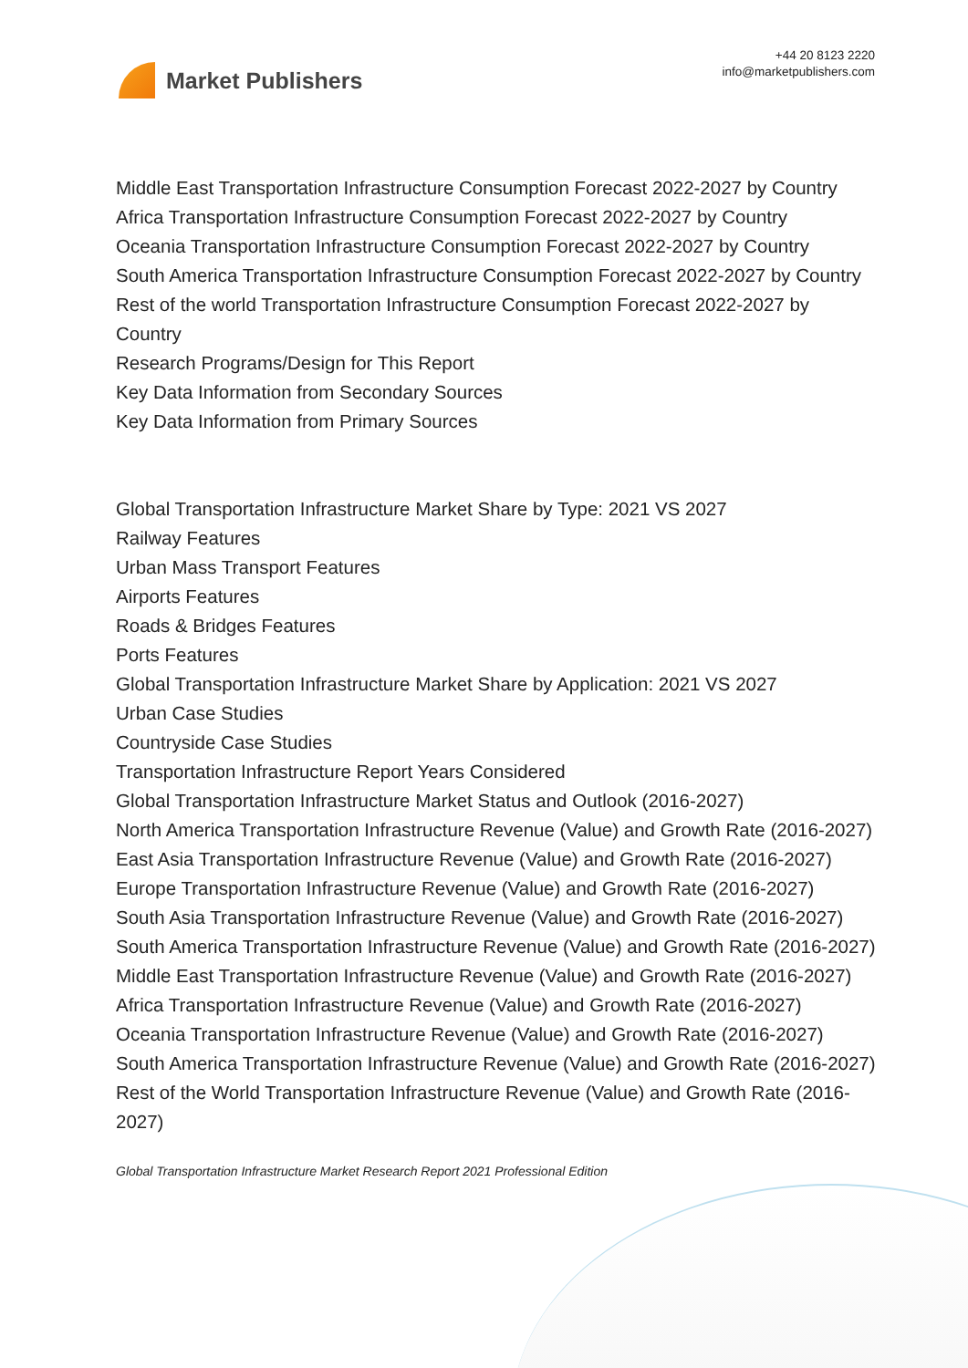Market Publishers
+44 20 8123 2220
info@marketpublishers.com
Middle East Transportation Infrastructure Consumption Forecast 2022-2027 by Country
Africa Transportation Infrastructure Consumption Forecast 2022-2027 by Country
Oceania Transportation Infrastructure Consumption Forecast 2022-2027 by Country
South America Transportation Infrastructure Consumption Forecast 2022-2027 by Country
Rest of the world Transportation Infrastructure Consumption Forecast 2022-2027 by Country
Research Programs/Design for This Report
Key Data Information from Secondary Sources
Key Data Information from Primary Sources
Global Transportation Infrastructure Market Share by Type: 2021 VS 2027
Railway Features
Urban Mass Transport Features
Airports Features
Roads & Bridges Features
Ports Features
Global Transportation Infrastructure Market Share by Application: 2021 VS 2027
Urban Case Studies
Countryside Case Studies
Transportation Infrastructure Report Years Considered
Global Transportation Infrastructure Market Status and Outlook (2016-2027)
North America Transportation Infrastructure Revenue (Value) and Growth Rate (2016-2027)
East Asia Transportation Infrastructure Revenue (Value) and Growth Rate (2016-2027)
Europe Transportation Infrastructure Revenue (Value) and Growth Rate (2016-2027)
South Asia Transportation Infrastructure Revenue (Value) and Growth Rate (2016-2027)
South America Transportation Infrastructure Revenue (Value) and Growth Rate (2016-2027)
Middle East Transportation Infrastructure Revenue (Value) and Growth Rate (2016-2027)
Africa Transportation Infrastructure Revenue (Value) and Growth Rate (2016-2027)
Oceania Transportation Infrastructure Revenue (Value) and Growth Rate (2016-2027)
South America Transportation Infrastructure Revenue (Value) and Growth Rate (2016-2027)
Rest of the World Transportation Infrastructure Revenue (Value) and Growth Rate (2016-2027)
Global Transportation Infrastructure Market Research Report 2021 Professional Edition